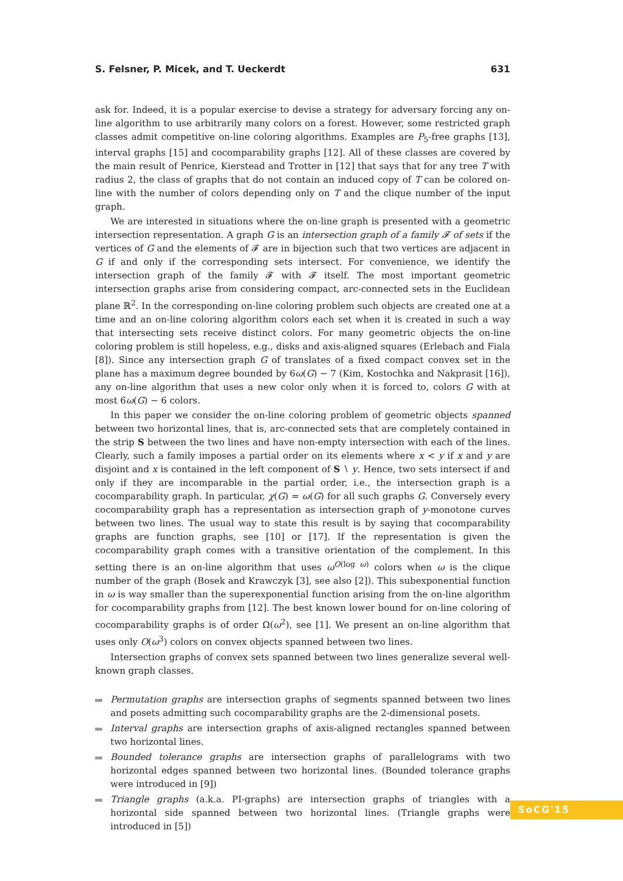S. Felsner, P. Micek, and T. Ueckerdt 631
ask for. Indeed, it is a popular exercise to devise a strategy for adversary forcing any on-line algorithm to use arbitrarily many colors on a forest. However, some restricted graph classes admit competitive on-line coloring algorithms. Examples are P<sub>5</sub>-free graphs [13], interval graphs [15] and cocomparability graphs [12]. All of these classes are covered by the main result of Penrice, Kierstead and Trotter in [12] that says that for any tree T with radius 2, the class of graphs that do not contain an induced copy of T can be colored on-line with the number of colors depending only on T and the clique number of the input graph.
We are interested in situations where the on-line graph is presented with a geometric intersection representation. A graph G is an intersection graph of a family 𝓕 of sets if the vertices of G and the elements of 𝓕 are in bijection such that two vertices are adjacent in G if and only if the corresponding sets intersect. For convenience, we identify the intersection graph of the family 𝓕 with 𝓕 itself. The most important geometric intersection graphs arise from considering compact, arc-connected sets in the Euclidean plane ℝ<sup>2</sup>. In the corresponding on-line coloring problem such objects are created one at a time and an on-line coloring algorithm colors each set when it is created in such a way that intersecting sets receive distinct colors. For many geometric objects the on-line coloring problem is still hopeless, e.g., disks and axis-aligned squares (Erlebach and Fiala [8]). Since any intersection graph G of translates of a fixed compact convex set in the plane has a maximum degree bounded by 6ω(G) − 7 (Kim, Kostochka and Nakprasit [16]), any on-line algorithm that uses a new color only when it is forced to, colors G with at most 6ω(G) − 6 colors.
In this paper we consider the on-line coloring problem of geometric objects spanned between two horizontal lines, that is, arc-connected sets that are completely contained in the strip S between the two lines and have non-empty intersection with each of the lines. Clearly, such a family imposes a partial order on its elements where x < y if x and y are disjoint and x is contained in the left component of S ∖ y. Hence, two sets intersect if and only if they are incomparable in the partial order, i.e., the intersection graph is a cocomparability graph. In particular, χ(G) = ω(G) for all such graphs G. Conversely every cocomparability graph has a representation as intersection graph of y-monotone curves between two lines. The usual way to state this result is by saying that cocomparability graphs are function graphs, see [10] or [17]. If the representation is given the cocomparability graph comes with a transitive orientation of the complement. In this setting there is an on-line algorithm that uses ω<sup>O(log ω)</sup> colors when ω is the clique number of the graph (Bosek and Krawczyk [3], see also [2]). This subexponential function in ω is way smaller than the superexponential function arising from the on-line algorithm for cocomparability graphs from [12]. The best known lower bound for on-line coloring of cocomparability graphs is of order Ω(ω<sup>2</sup>), see [1]. We present an on-line algorithm that uses only O(ω<sup>3</sup>) colors on convex objects spanned between two lines.
Intersection graphs of convex sets spanned between two lines generalize several well-known graph classes.
Permutation graphs are intersection graphs of segments spanned between two lines and posets admitting such cocomparability graphs are the 2-dimensional posets.
Interval graphs are intersection graphs of axis-aligned rectangles spanned between two horizontal lines.
Bounded tolerance graphs are intersection graphs of parallelograms with two horizontal edges spanned between two horizontal lines. (Bounded tolerance graphs were introduced in [9])
Triangle graphs (a.k.a. PI-graphs) are intersection graphs of triangles with a horizontal side spanned between two horizontal lines. (Triangle graphs were introduced in [5])
SoCG'15